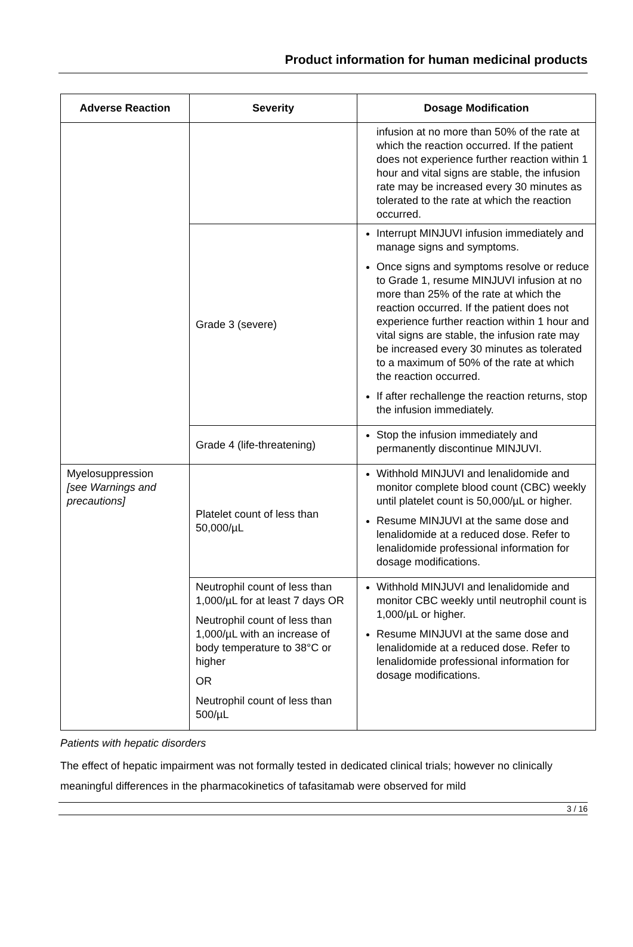Product information for human medicinal products
| Adverse Reaction | Severity | Dosage Modification |
| --- | --- | --- |
| | | infusion at no more than 50% of the rate at which the reaction occurred. If the patient does not experience further reaction within 1 hour and vital signs are stable, the infusion rate may be increased every 30 minutes as tolerated to the rate at which the reaction occurred. |
| | Grade 3 (severe) | Interrupt MINJUVI infusion immediately and manage signs and symptoms. Once signs and symptoms resolve or reduce to Grade 1, resume MINJUVI infusion at no more than 25% of the rate at which the reaction occurred. If the patient does not experience further reaction within 1 hour and vital signs are stable, the infusion rate may be increased every 30 minutes as tolerated to a maximum of 50% of the rate at which the reaction occurred. If after rechallenge the reaction returns, stop the infusion immediately. |
| | Grade 4 (life-threatening) | Stop the infusion immediately and permanently discontinue MINJUVI. |
| Myelosuppression [see Warnings and precautions] | Platelet count of less than 50,000/µL | Withhold MINJUVI and lenalidomide and monitor complete blood count (CBC) weekly until platelet count is 50,000/µL or higher. Resume MINJUVI at the same dose and lenalidomide at a reduced dose. Refer to lenalidomide professional information for dosage modifications. |
| | Neutrophil count of less than 1,000/µL for at least 7 days OR Neutrophil count of less than 1,000/µL with an increase of body temperature to 38°C or higher OR Neutrophil count of less than 500/µL | Withhold MINJUVI and lenalidomide and monitor CBC weekly until neutrophil count is 1,000/µL or higher. Resume MINJUVI at the same dose and lenalidomide at a reduced dose. Refer to lenalidomide professional information for dosage modifications. |
Patients with hepatic disorders
The effect of hepatic impairment was not formally tested in dedicated clinical trials; however no clinically meaningful differences in the pharmacokinetics of tafasitamab were observed for mild
3 / 16